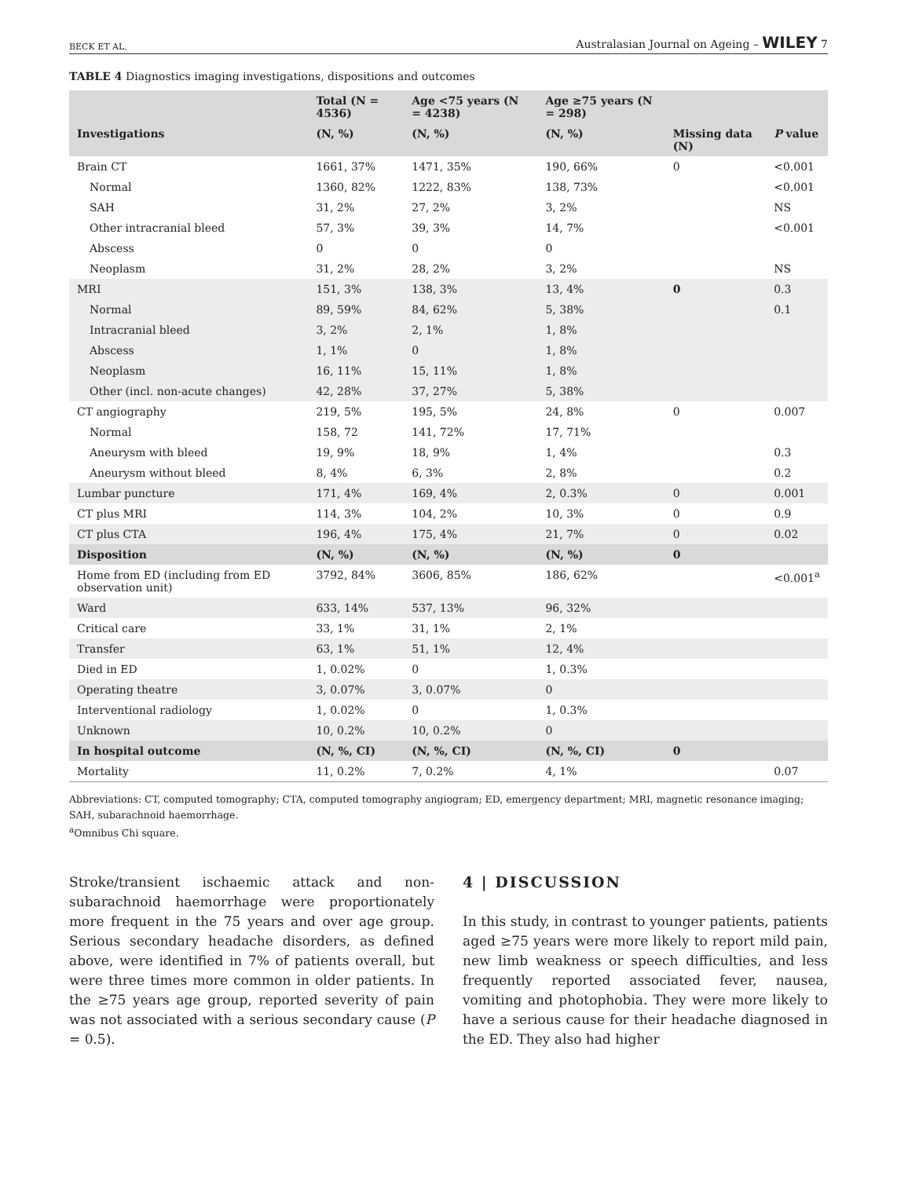BECK ET AL. Australasian Journal on Ageing – WILEY 7
TABLE 4 Diagnostics imaging investigations, dispositions and outcomes
| | Total (N = 4536) | Age <75 years (N = 4238) | Age ≥75 years (N = 298) | | |
| --- | --- | --- | --- | --- | --- |
| Investigations | (N, %) | (N, %) | (N, %) | Missing data (N) | P value |
| Brain CT | 1661, 37% | 1471, 35% | 190, 66% | 0 | <0.001 |
| Normal | 1360, 82% | 1222, 83% | 138, 73% | | <0.001 |
| SAH | 31, 2% | 27, 2% | 3, 2% | | NS |
| Other intracranial bleed | 57, 3% | 39, 3% | 14, 7% | | <0.001 |
| Abscess | 0 | 0 | 0 | | |
| Neoplasm | 31, 2% | 28, 2% | 3, 2% | | NS |
| MRI | 151, 3% | 138, 3% | 13, 4% | 0 | 0.3 |
| Normal | 89, 59% | 84, 62% | 5, 38% | | 0.1 |
| Intracranial bleed | 3, 2% | 2, 1% | 1, 8% | | |
| Abscess | 1, 1% | 0 | 1, 8% | | |
| Neoplasm | 16, 11% | 15, 11% | 1, 8% | | |
| Other (incl. non-acute changes) | 42, 28% | 37, 27% | 5, 38% | | |
| CT angiography | 219, 5% | 195, 5% | 24, 8% | 0 | 0.007 |
| Normal | 158, 72 | 141, 72% | 17, 71% | | |
| Aneurysm with bleed | 19, 9% | 18, 9% | 1, 4% | | 0.3 |
| Aneurysm without bleed | 8, 4% | 6, 3% | 2, 8% | | 0.2 |
| Lumbar puncture | 171, 4% | 169, 4% | 2, 0.3% | 0 | 0.001 |
| CT plus MRI | 114, 3% | 104, 2% | 10, 3% | 0 | 0.9 |
| CT plus CTA | 196, 4% | 175, 4% | 21, 7% | 0 | 0.02 |
| Disposition | (N, %) | (N, %) | (N, %) | 0 | |
| Home from ED (including from ED observation unit) | 3792, 84% | 3606, 85% | 186, 62% | | <0.001<sup>a</sup> |
| Ward | 633, 14% | 537, 13% | 96, 32% | | |
| Critical care | 33, 1% | 31, 1% | 2, 1% | | |
| Transfer | 63, 1% | 51, 1% | 12, 4% | | |
| Died in ED | 1, 0.02% | 0 | 1, 0.3% | | |
| Operating theatre | 3, 0.07% | 3, 0.07% | 0 | | |
| Interventional radiology | 1, 0.02% | 0 | 1, 0.3% | | |
| Unknown | 10, 0.2% | 10, 0.2% | 0 | | |
| In hospital outcome | (N, %, CI) | (N, %, CI) | (N, %, CI) | 0 | |
| Mortality | 11, 0.2% | 7, 0.2% | 4, 1% | | 0.07 |
Abbreviations: CT, computed tomography; CTA, computed tomography angiogram; ED, emergency department; MRI, magnetic resonance imaging; SAH, subarachnoid haemorrhage.
<sup>a</sup> Omnibus Chi square.
Stroke/transient ischaemic attack and non-subarachnoid haemorrhage were proportionately more frequent in the 75 years and over age group. Serious secondary headache disorders, as defined above, were identified in 7% of patients overall, but were three times more common in older patients. In the ≥75 years age group, reported severity of pain was not associated with a serious secondary cause (P = 0.5).
4 | DISCUSSION
In this study, in contrast to younger patients, patients aged ≥75 years were more likely to report mild pain, new limb weakness or speech difficulties, and less frequently reported associated fever, nausea, vomiting and photophobia. They were more likely to have a serious cause for their headache diagnosed in the ED. They also had higher